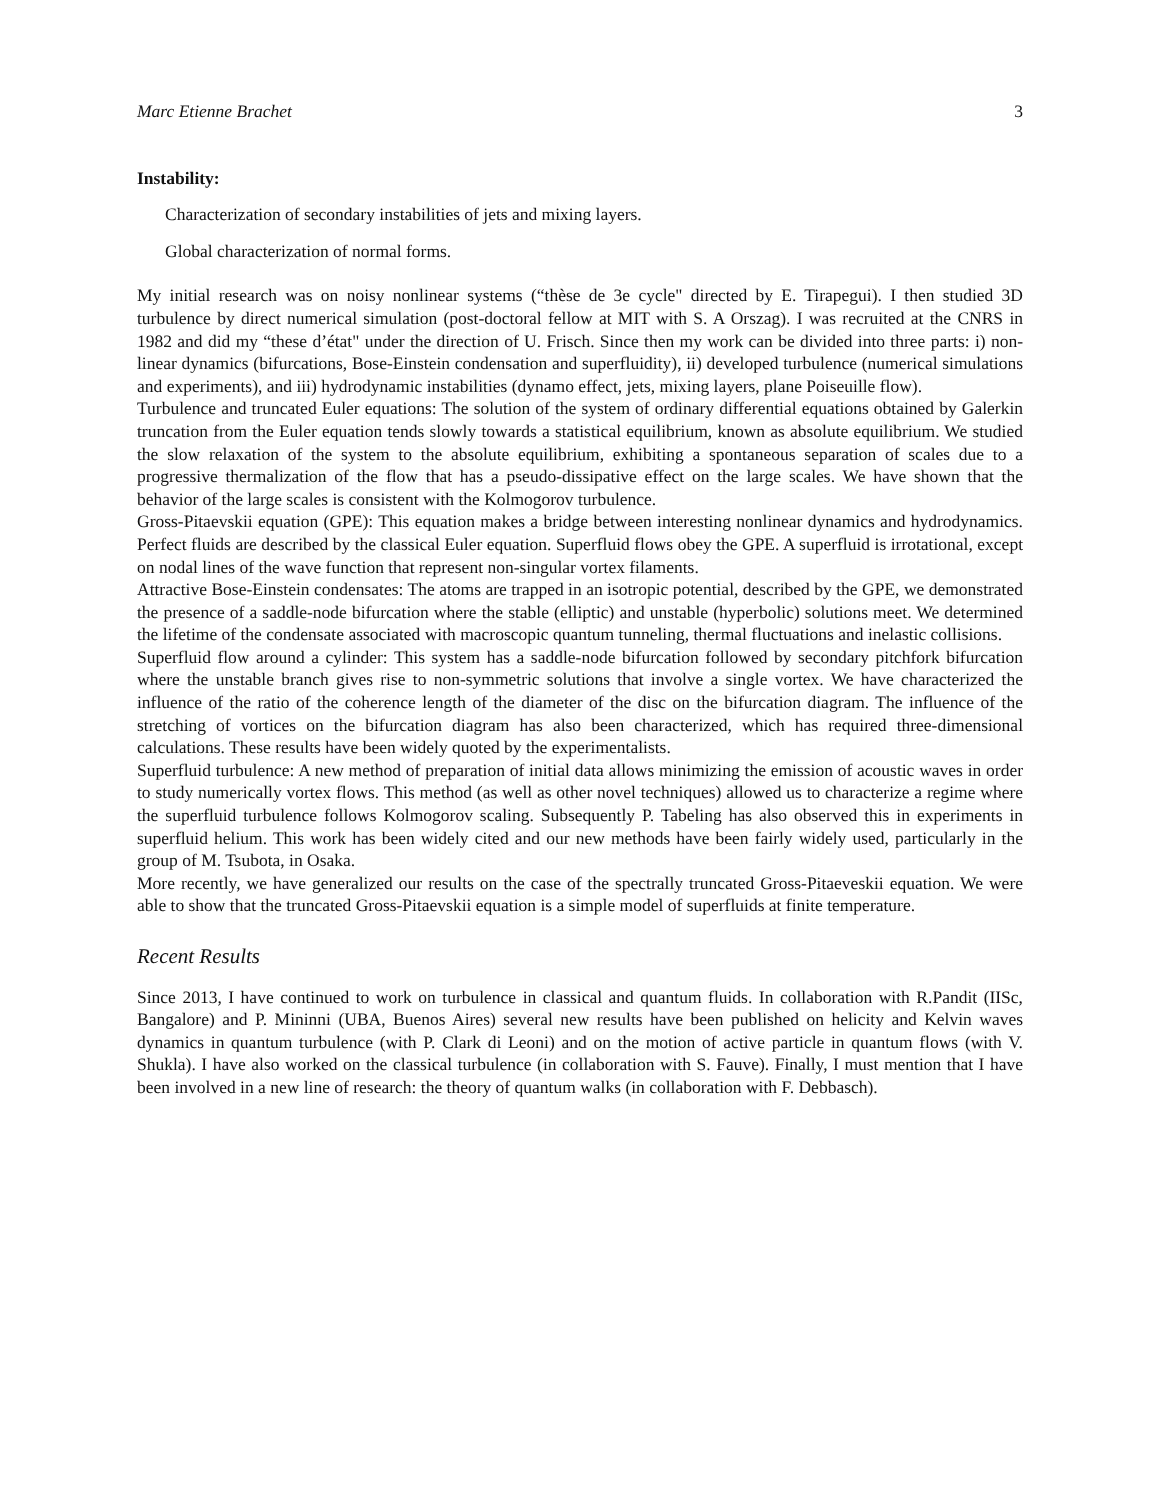Marc Etienne Brachet 3
Instability:
Characterization of secondary instabilities of jets and mixing layers.
Global characterization of normal forms.
My initial research was on noisy nonlinear systems (“thèse de 3e cycle" directed by E. Tirapegui). I then studied 3D turbulence by direct numerical simulation (post-doctoral fellow at MIT with S. A Orszag). I was recruited at the CNRS in 1982 and did my “these d’état" under the direction of U. Frisch. Since then my work can be divided into three parts: i) non-linear dynamics (bifurcations, Bose-Einstein condensation and superfluidity), ii) developed turbulence (numerical simulations and experiments), and iii) hydrodynamic instabilities (dynamo effect, jets, mixing layers, plane Poiseuille flow).
Turbulence and truncated Euler equations: The solution of the system of ordinary differential equations obtained by Galerkin truncation from the Euler equation tends slowly towards a statistical equilibrium, known as absolute equilibrium. We studied the slow relaxation of the system to the absolute equilibrium, exhibiting a spontaneous separation of scales due to a progressive thermalization of the flow that has a pseudo-dissipative effect on the large scales. We have shown that the behavior of the large scales is consistent with the Kolmogorov turbulence.
Gross-Pitaevskii equation (GPE): This equation makes a bridge between interesting nonlinear dynamics and hydrodynamics. Perfect fluids are described by the classical Euler equation. Superfluid flows obey the GPE. A superfluid is irrotational, except on nodal lines of the wave function that represent non-singular vortex filaments.
Attractive Bose-Einstein condensates: The atoms are trapped in an isotropic potential, described by the GPE, we demonstrated the presence of a saddle-node bifurcation where the stable (elliptic) and unstable (hyperbolic) solutions meet. We determined the lifetime of the condensate associated with macroscopic quantum tunneling, thermal fluctuations and inelastic collisions.
Superfluid flow around a cylinder: This system has a saddle-node bifurcation followed by secondary pitchfork bifurcation where the unstable branch gives rise to non-symmetric solutions that involve a single vortex. We have characterized the influence of the ratio of the coherence length of the diameter of the disc on the bifurcation diagram. The influence of the stretching of vortices on the bifurcation diagram has also been characterized, which has required three-dimensional calculations. These results have been widely quoted by the experimentalists.
Superfluid turbulence: A new method of preparation of initial data allows minimizing the emission of acoustic waves in order to study numerically vortex flows. This method (as well as other novel techniques) allowed us to characterize a regime where the superfluid turbulence follows Kolmogorov scaling. Subsequently P. Tabeling has also observed this in experiments in superfluid helium. This work has been widely cited and our new methods have been fairly widely used, particularly in the group of M. Tsubota, in Osaka.
More recently, we have generalized our results on the case of the spectrally truncated Gross-Pitaeveskii equation. We were able to show that the truncated Gross-Pitaevskii equation is a simple model of superfluids at finite temperature.
Recent Results
Since 2013, I have continued to work on turbulence in classical and quantum fluids. In collaboration with R.Pandit (IISc, Bangalore) and P. Mininni (UBA, Buenos Aires) several new results have been published on helicity and Kelvin waves dynamics in quantum turbulence (with P. Clark di Leoni) and on the motion of active particle in quantum flows (with V. Shukla). I have also worked on the classical turbulence (in collaboration with S. Fauve). Finally, I must mention that I have been involved in a new line of research: the theory of quantum walks (in collaboration with F. Debbasch).